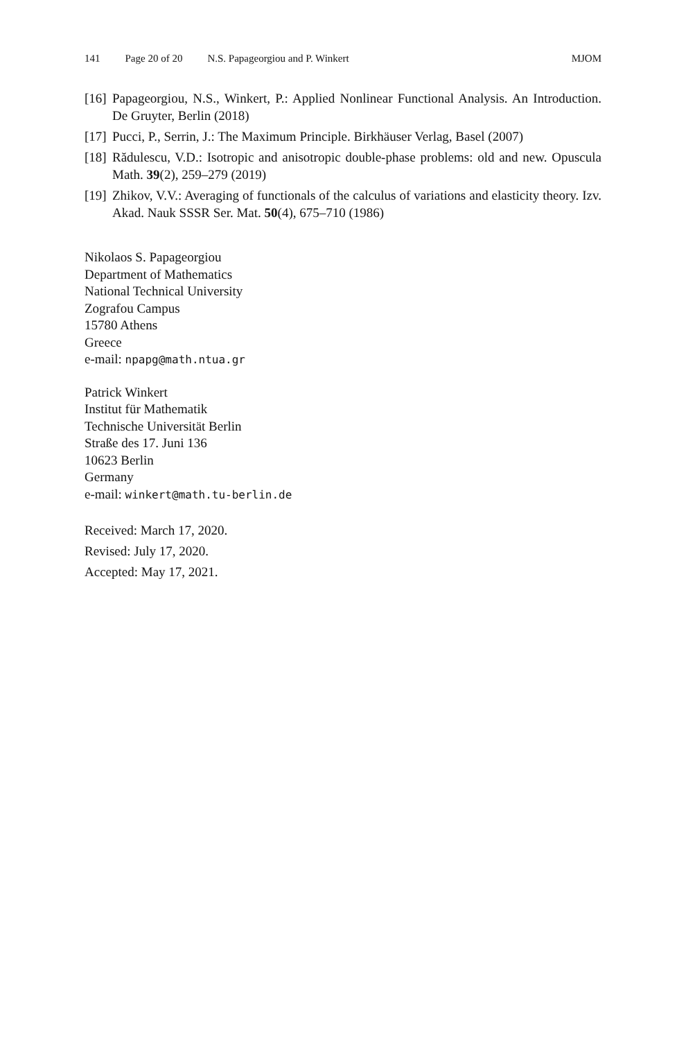141 Page 20 of 20 N.S. Papageorgiou and P. Winkert MJOM
[16] Papageorgiou, N.S., Winkert, P.: Applied Nonlinear Functional Analysis. An Introduction. De Gruyter, Berlin (2018)
[17] Pucci, P., Serrin, J.: The Maximum Principle. Birkhäuser Verlag, Basel (2007)
[18] Rădulescu, V.D.: Isotropic and anisotropic double-phase problems: old and new. Opuscula Math. 39(2), 259–279 (2019)
[19] Zhikov, V.V.: Averaging of functionals of the calculus of variations and elasticity theory. Izv. Akad. Nauk SSSR Ser. Mat. 50(4), 675–710 (1986)
Nikolaos S. Papageorgiou
Department of Mathematics
National Technical University
Zografou Campus
15780 Athens
Greece
e-mail: npapg@math.ntua.gr
Patrick Winkert
Institut für Mathematik
Technische Universität Berlin
Straße des 17. Juni 136
10623 Berlin
Germany
e-mail: winkert@math.tu-berlin.de
Received: March 17, 2020.
Revised: July 17, 2020.
Accepted: May 17, 2021.